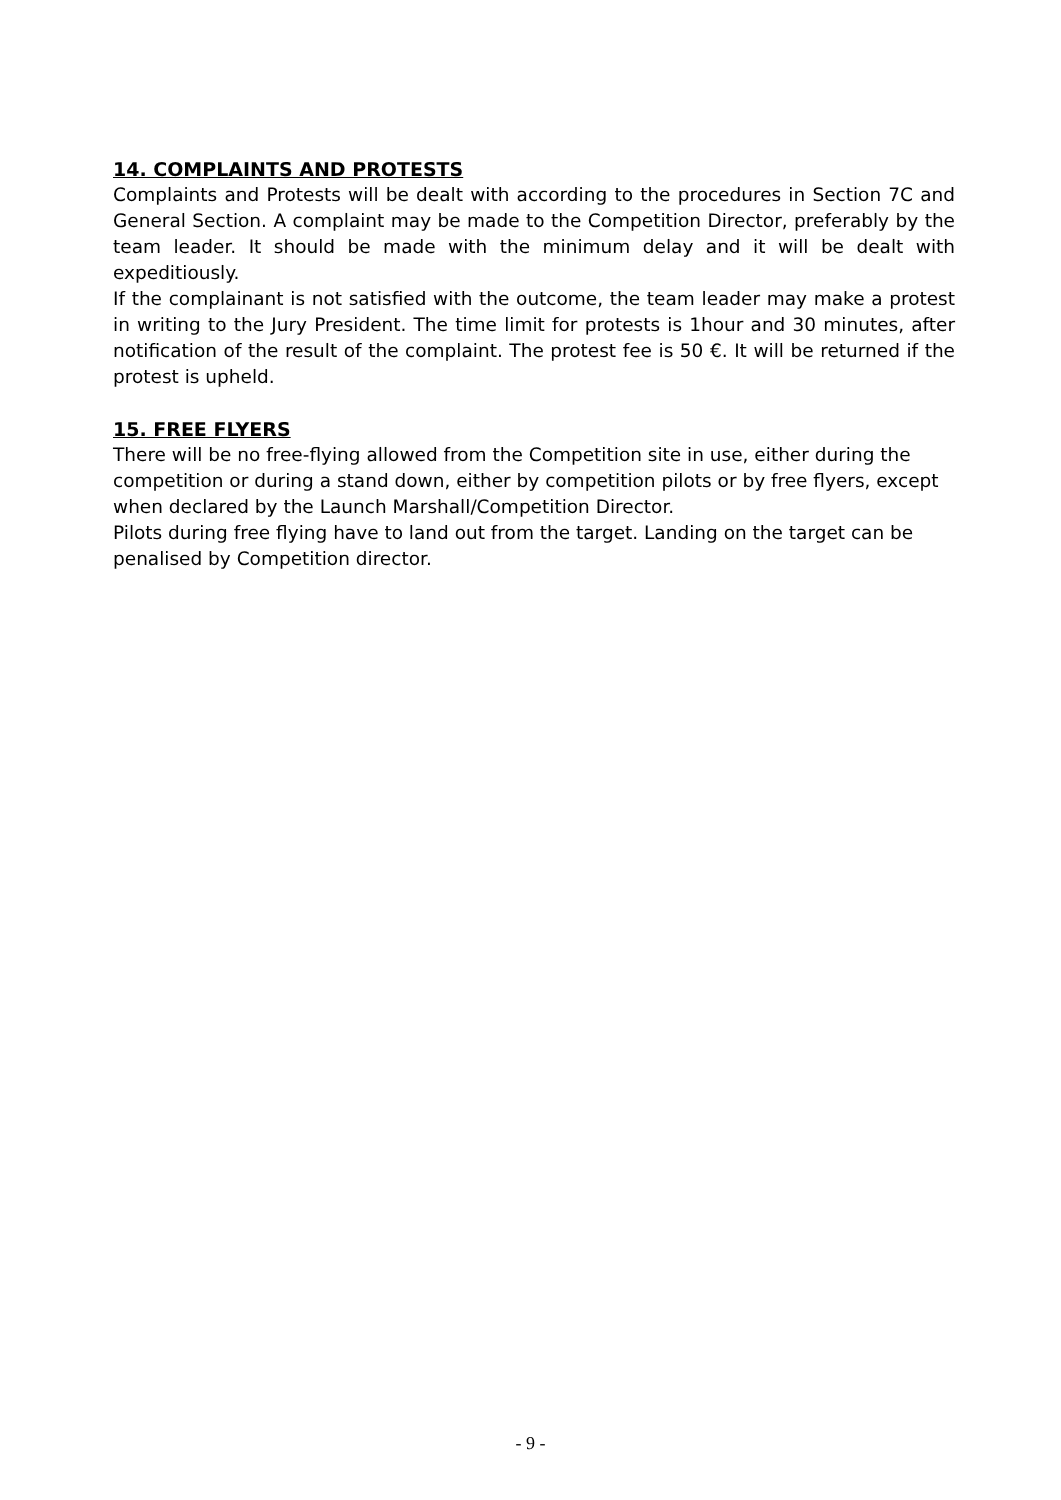14. COMPLAINTS AND PROTESTS
Complaints and Protests will be dealt with according to the procedures in Section 7C and General Section. A complaint may be made to the Competition Director, preferably by the team leader. It should be made with the minimum delay and it will be dealt with expeditiously.
If the complainant is not satisfied with the outcome, the team leader may make a protest in writing to the Jury President. The time limit for protests is 1hour and 30 minutes, after notification of the result of the complaint. The protest fee is 50 €. It will be returned if the protest is upheld.
15. FREE FLYERS
There will be no free-flying allowed from the Competition site in use, either during the competition or during a stand down, either by competition pilots or by free flyers, except when declared by the Launch Marshall/Competition Director.
Pilots during free flying have to land out from the target. Landing on the target can be penalised by Competition director.
- 9 -